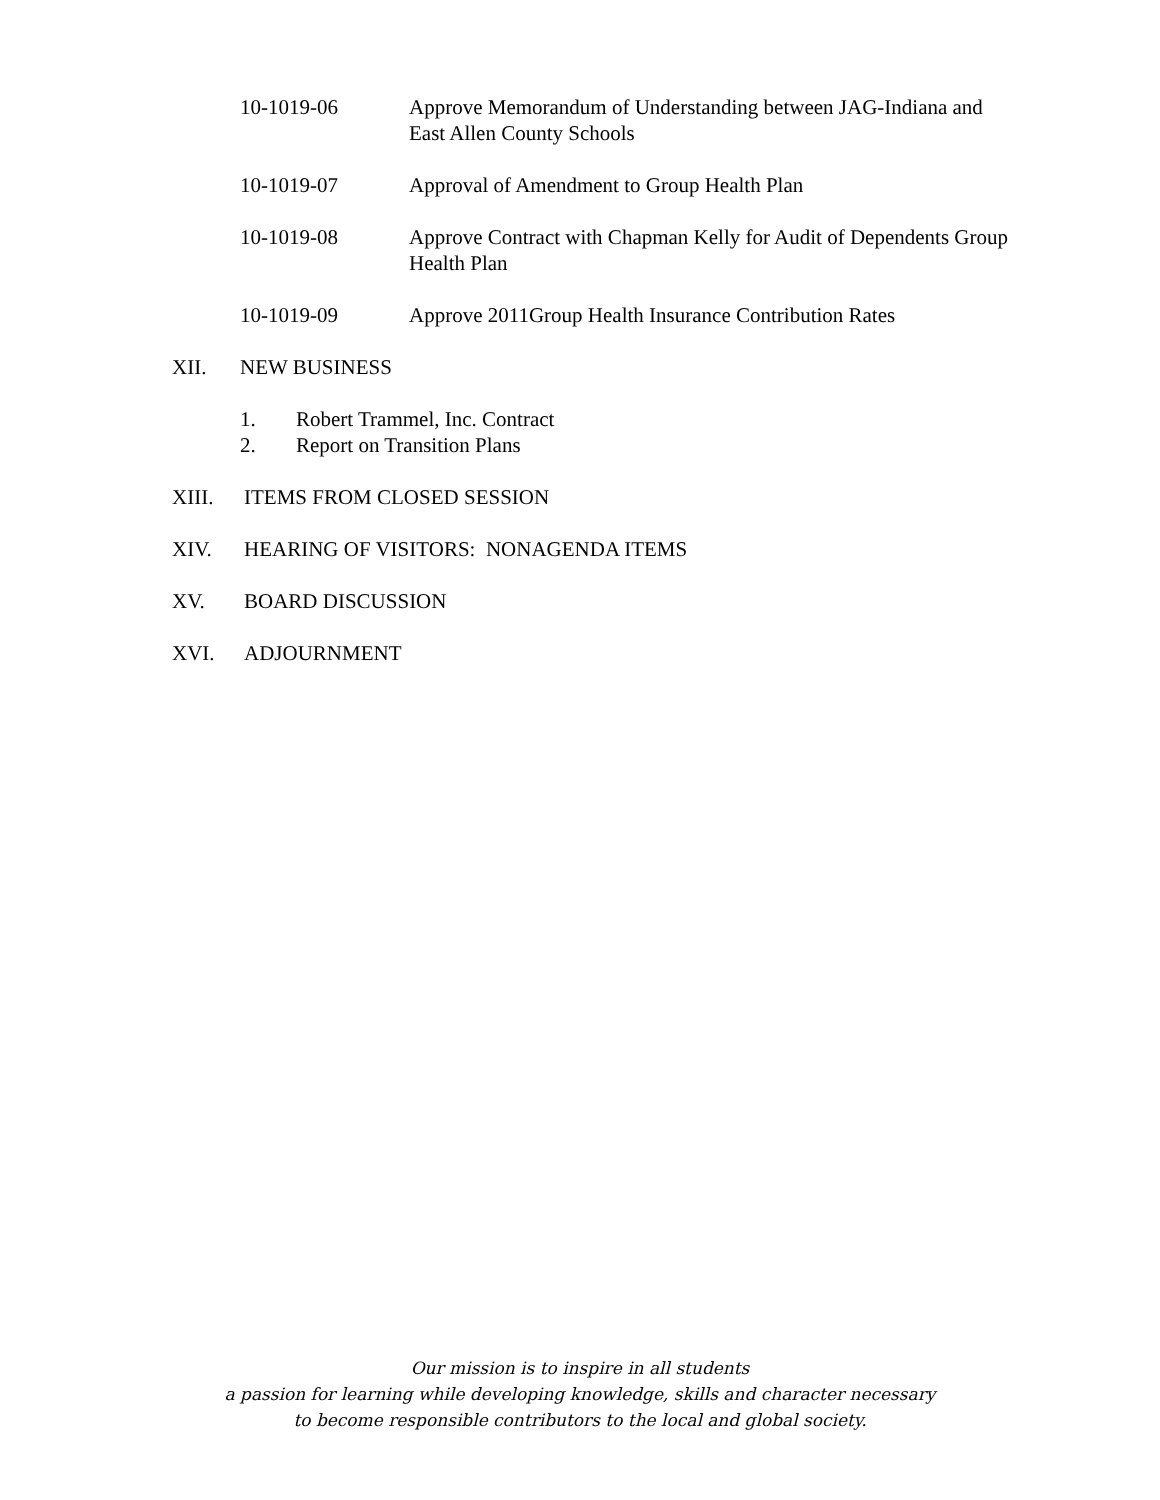10-1019-06 Approve Memorandum of Understanding between JAG-Indiana and East Allen County Schools
10-1019-07 Approval of Amendment to Group Health Plan
10-1019-08 Approve Contract with Chapman Kelly for Audit of Dependents Group Health Plan
10-1019-09 Approve 2011Group Health Insurance Contribution Rates
XII. NEW BUSINESS
1. Robert Trammel, Inc. Contract
2. Report on Transition Plans
XIII. ITEMS FROM CLOSED SESSION
XIV. HEARING OF VISITORS: NONAGENDA ITEMS
XV. BOARD DISCUSSION
XVI. ADJOURNMENT
Our mission is to inspire in all students
a passion for learning while developing knowledge, skills and character necessary
to become responsible contributors to the local and global society.